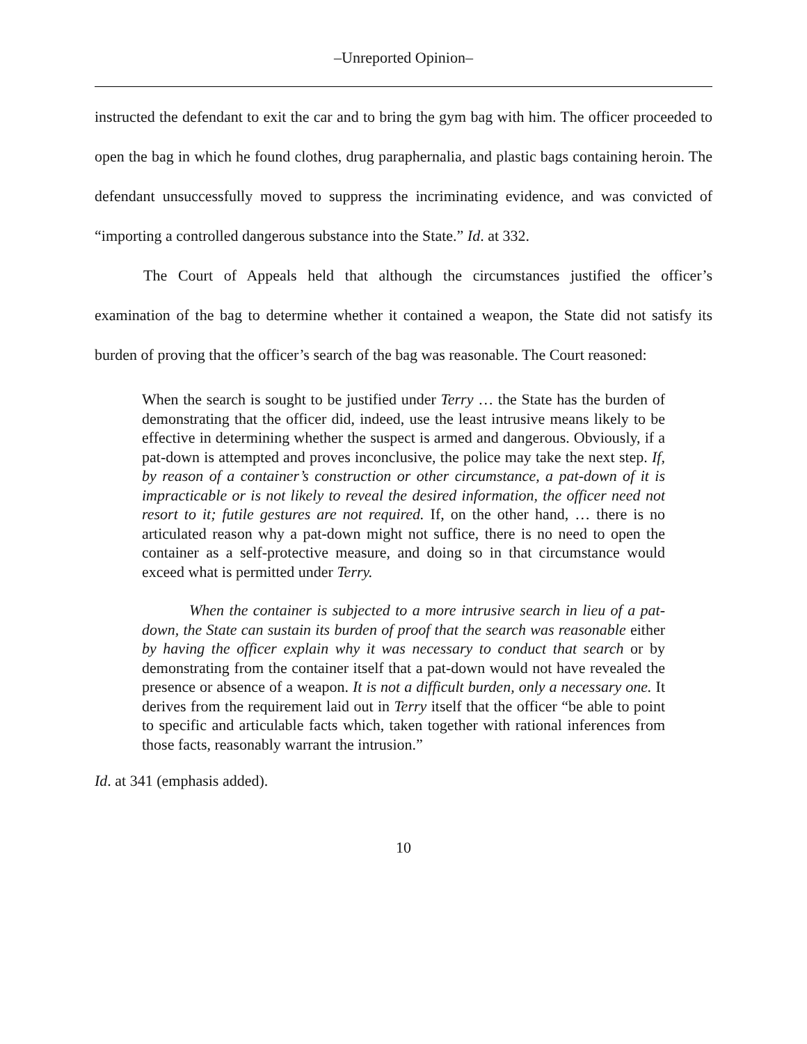–Unreported Opinion–
instructed the defendant to exit the car and to bring the gym bag with him. The officer proceeded to open the bag in which he found clothes, drug paraphernalia, and plastic bags containing heroin. The defendant unsuccessfully moved to suppress the incriminating evidence, and was convicted of “importing a controlled dangerous substance into the State.” Id. at 332.
The Court of Appeals held that although the circumstances justified the officer’s examination of the bag to determine whether it contained a weapon, the State did not satisfy its burden of proving that the officer’s search of the bag was reasonable. The Court reasoned:
When the search is sought to be justified under Terry … the State has the burden of demonstrating that the officer did, indeed, use the least intrusive means likely to be effective in determining whether the suspect is armed and dangerous. Obviously, if a pat-down is attempted and proves inconclusive, the police may take the next step. If, by reason of a container’s construction or other circumstance, a pat-down of it is impracticable or is not likely to reveal the desired information, the officer need not resort to it; futile gestures are not required. If, on the other hand, … there is no articulated reason why a pat-down might not suffice, there is no need to open the container as a self-protective measure, and doing so in that circumstance would exceed what is permitted under Terry.
When the container is subjected to a more intrusive search in lieu of a pat-down, the State can sustain its burden of proof that the search was reasonable either by having the officer explain why it was necessary to conduct that search or by demonstrating from the container itself that a pat-down would not have revealed the presence or absence of a weapon. It is not a difficult burden, only a necessary one. It derives from the requirement laid out in Terry itself that the officer “be able to point to specific and articulable facts which, taken together with rational inferences from those facts, reasonably warrant the intrusion.”
Id. at 341 (emphasis added).
10